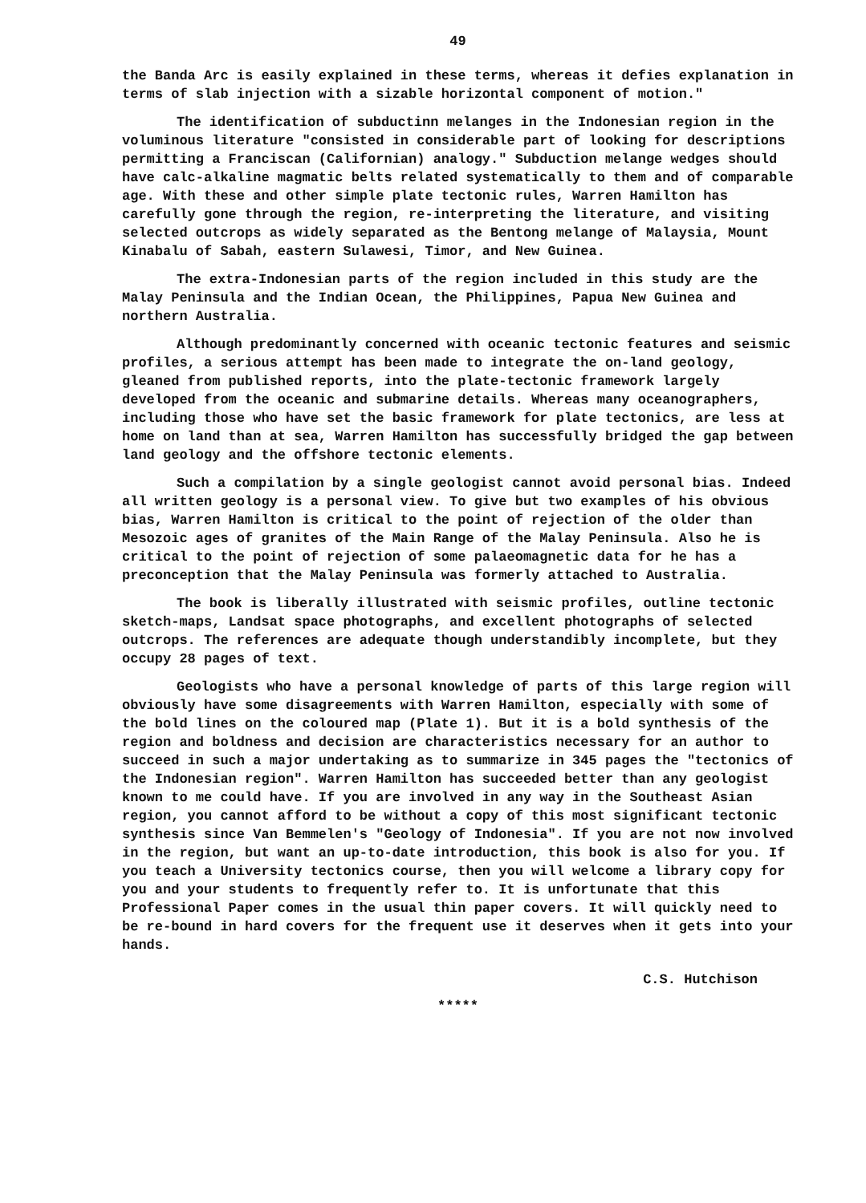49
the Banda Arc is easily explained in these terms, whereas it defies explanation in terms of slab injection with a sizable horizontal component of motion."
The identification of subductinn melanges in the Indonesian region in the voluminous literature "consisted in considerable part of looking for descriptions permitting a Franciscan (Californian) analogy." Subduction melange wedges should have calc-alkaline magmatic belts related systematically to them and of comparable age. With these and other simple plate tectonic rules, Warren Hamilton has carefully gone through the region, re-interpreting the literature, and visiting selected outcrops as widely separated as the Bentong melange of Malaysia, Mount Kinabalu of Sabah, eastern Sulawesi, Timor, and New Guinea.
The extra-Indonesian parts of the region included in this study are the Malay Peninsula and the Indian Ocean, the Philippines, Papua New Guinea and northern Australia.
Although predominantly concerned with oceanic tectonic features and seismic profiles, a serious attempt has been made to integrate the on-land geology, gleaned from published reports, into the plate-tectonic framework largely developed from the oceanic and submarine details. Whereas many oceanographers, including those who have set the basic framework for plate tectonics, are less at home on land than at sea, Warren Hamilton has successfully bridged the gap between land geology and the offshore tectonic elements.
Such a compilation by a single geologist cannot avoid personal bias. Indeed all written geology is a personal view. To give but two examples of his obvious bias, Warren Hamilton is critical to the point of rejection of the older than Mesozoic ages of granites of the Main Range of the Malay Peninsula. Also he is critical to the point of rejection of some palaeomagnetic data for he has a preconception that the Malay Peninsula was formerly attached to Australia.
The book is liberally illustrated with seismic profiles, outline tectonic sketch-maps, Landsat space photographs, and excellent photographs of selected outcrops. The references are adequate though understandibly incomplete, but they occupy 28 pages of text.
Geologists who have a personal knowledge of parts of this large region will obviously have some disagreements with Warren Hamilton, especially with some of the bold lines on the coloured map (Plate 1). But it is a bold synthesis of the region and boldness and decision are characteristics necessary for an author to succeed in such a major undertaking as to summarize in 345 pages the "tectonics of the Indonesian region". Warren Hamilton has succeeded better than any geologist known to me could have. If you are involved in any way in the Southeast Asian region, you cannot afford to be without a copy of this most significant tectonic synthesis since Van Bemmelen's "Geology of Indonesia". If you are not now involved in the region, but want an up-to-date introduction, this book is also for you. If you teach a University tectonics course, then you will welcome a library copy for you and your students to frequently refer to. It is unfortunate that this Professional Paper comes in the usual thin paper covers. It will quickly need to be re-bound in hard covers for the frequent use it deserves when it gets into your hands.
C.S. Hutchison
*****